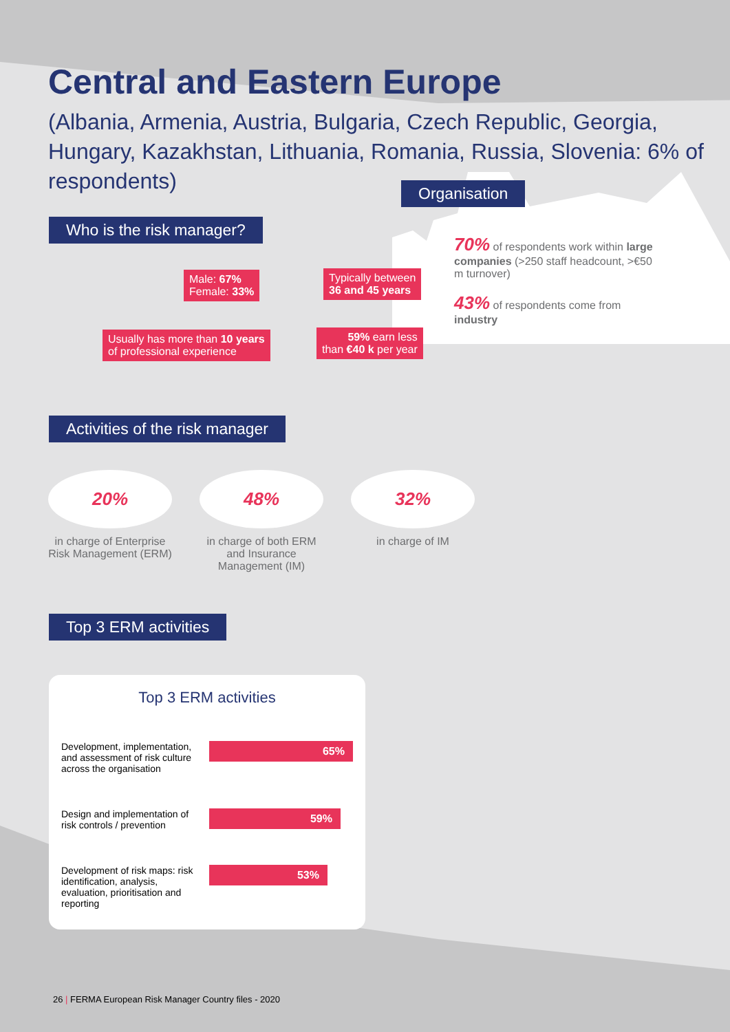Central and Eastern Europe
(Albania, Armenia, Austria, Bulgaria, Czech Republic, Georgia, Hungary, Kazakhstan, Lithuania, Romania, Russia, Slovenia: 6% of respondents)
Organisation
70% of respondents work within large companies (>250 staff headcount, >€50 m turnover)
43% of respondents come from industry
Who is the risk manager?
Male: 67%
Female: 33%
Typically between
36 and 45 years
Usually has more than 10 years
of professional experience
59% earn less
than €40 k per year
Activities of the risk manager
20%
in charge of Enterprise Risk Management (ERM)
48%
in charge of both ERM and Insurance Management (IM)
32%
in charge of IM
Top 3 ERM activities
Top 3 ERM activities
Development, implementation, and assessment of risk culture across the organisation
65%
Design and implementation of risk controls / prevention
59%
Development of risk maps: risk identification, analysis, evaluation, prioritisation and reporting
53%
26 | FERMA European Risk Manager Country files - 2020